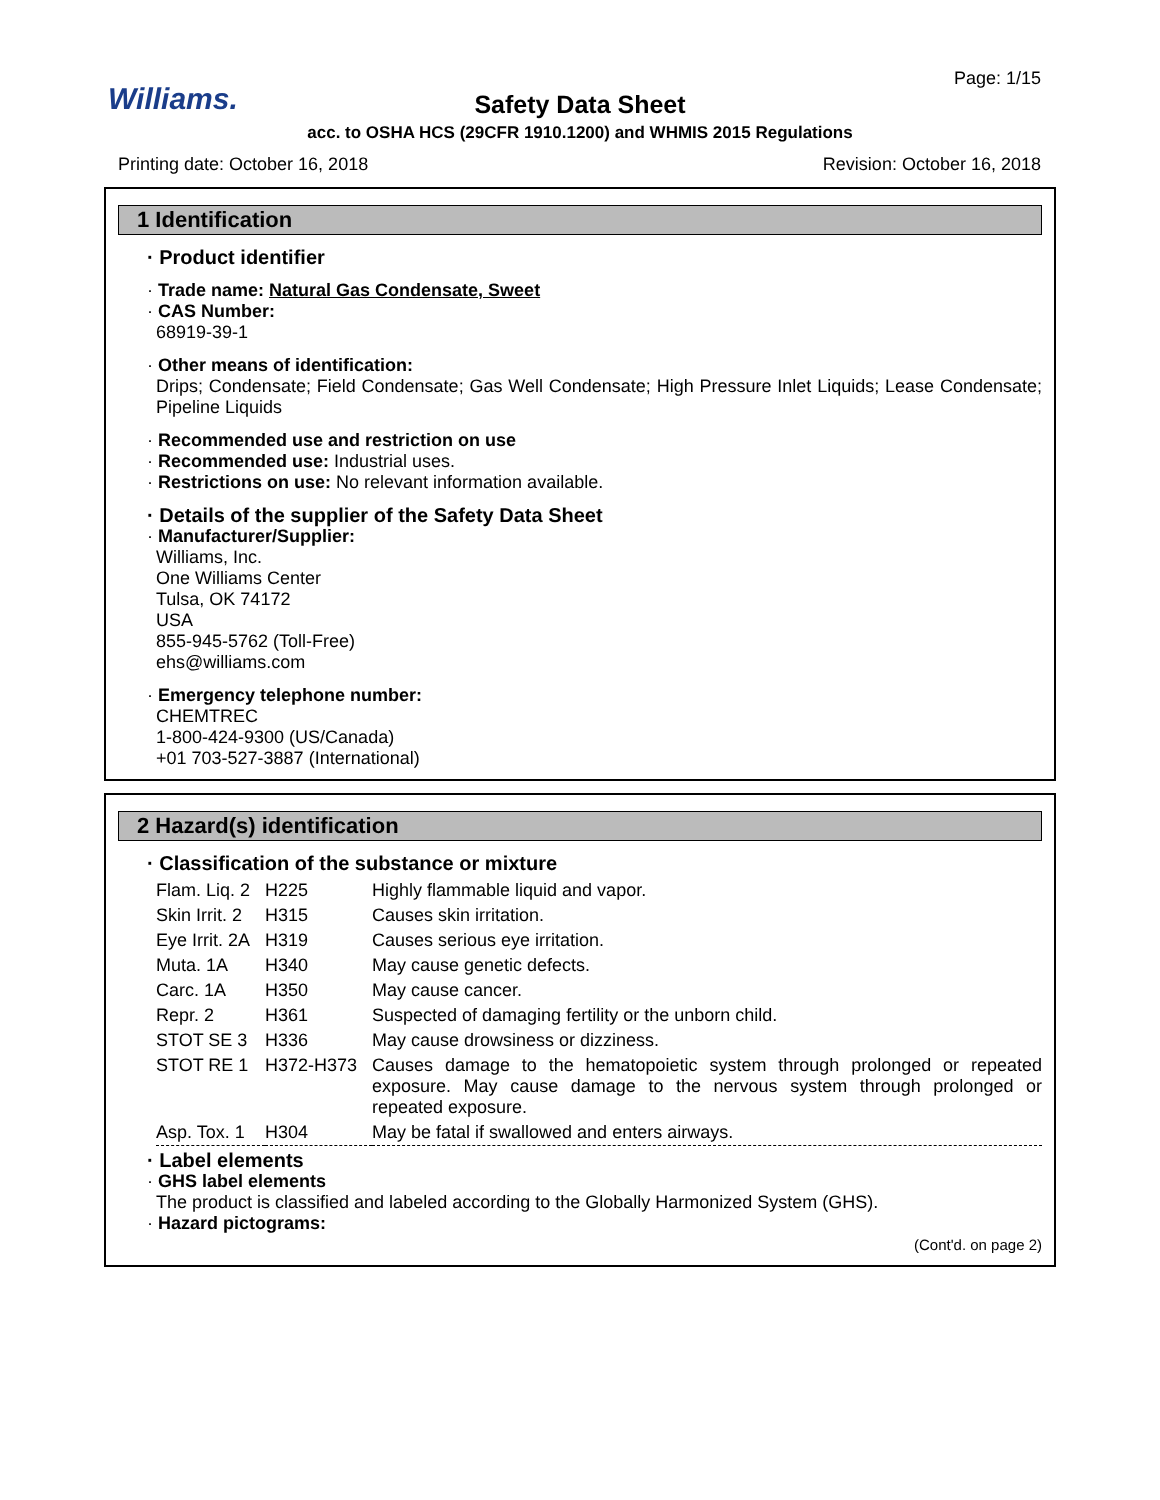Williams.
Page: 1/15
Safety Data Sheet
acc. to OSHA HCS (29CFR 1910.1200) and WHMIS 2015 Regulations
Printing date: October 16, 2018 Revision: October 16, 2018
1 Identification
· Product identifier
· Trade name: Natural Gas Condensate, Sweet
· CAS Number:
68919-39-1
· Other means of identification:
Drips; Condensate; Field Condensate; Gas Well Condensate; High Pressure Inlet Liquids; Lease Condensate; Pipeline Liquids
· Recommended use and restriction on use
· Recommended use: Industrial uses.
· Restrictions on use: No relevant information available.
· Details of the supplier of the Safety Data Sheet
· Manufacturer/Supplier:
Williams, Inc.
One Williams Center
Tulsa, OK 74172
USA
855-945-5762 (Toll-Free)
ehs@williams.com
· Emergency telephone number:
CHEMTREC
1-800-424-9300 (US/Canada)
+01 703-527-3887 (International)
2 Hazard(s) identification
· Classification of the substance or mixture
| Flam. Liq. 2 | H225 | Highly flammable liquid and vapor. |
| Skin Irrit. 2 | H315 | Causes skin irritation. |
| Eye Irrit. 2A | H319 | Causes serious eye irritation. |
| Muta. 1A | H340 | May cause genetic defects. |
| Carc. 1A | H350 | May cause cancer. |
| Repr. 2 | H361 | Suspected of damaging fertility or the unborn child. |
| STOT SE 3 | H336 | May cause drowsiness or dizziness. |
| STOT RE 1 | H372-H373 | Causes damage to the hematopoietic system through prolonged or repeated exposure. May cause damage to the nervous system through prolonged or repeated exposure. |
| Asp. Tox. 1 | H304 | May be fatal if swallowed and enters airways. |
· Label elements
· GHS label elements
The product is classified and labeled according to the Globally Harmonized System (GHS).
· Hazard pictograms:
(Cont'd. on page 2)